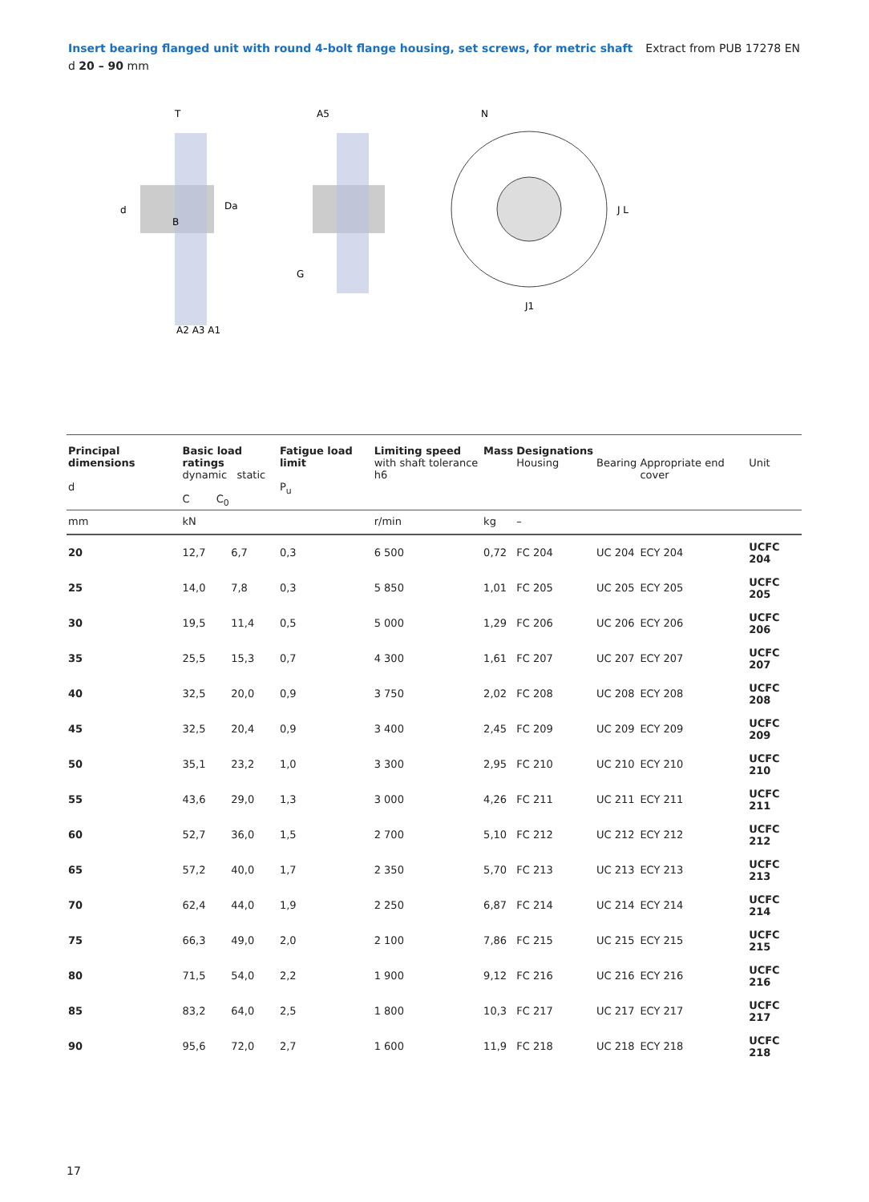Insert bearing flanged unit with round 4-bolt flange housing, set screws, for metric shaft Extract from PUB 17278 EN
d 20 – 90 mm
d
Da
B
A2 A3 A1
T
A5
G
N
J L
J1
| Principal dimensions d | Basic load ratings dynamic static C C<sub>0</sub> | | Fatigue load limit P<sub>u</sub> | Limiting speed with shaft tolerance h6 | Mass | Designations Housing | Bearing | Appropriate end cover | Unit |
| --- | --- | --- | --- | --- | --- | --- | --- | --- | --- |
| mm | kN | | | r/min | kg | – | | | |
| 20 | 12,7 | 6,7 | 0,3 | 6 500 | 0,72 | FC 204 | UC 204 | ECY 204 | UCFC 204 |
| 25 | 14,0 | 7,8 | 0,3 | 5 850 | 1,01 | FC 205 | UC 205 | ECY 205 | UCFC 205 |
| 30 | 19,5 | 11,4 | 0,5 | 5 000 | 1,29 | FC 206 | UC 206 | ECY 206 | UCFC 206 |
| 35 | 25,5 | 15,3 | 0,7 | 4 300 | 1,61 | FC 207 | UC 207 | ECY 207 | UCFC 207 |
| 40 | 32,5 | 20,0 | 0,9 | 3 750 | 2,02 | FC 208 | UC 208 | ECY 208 | UCFC 208 |
| 45 | 32,5 | 20,4 | 0,9 | 3 400 | 2,45 | FC 209 | UC 209 | ECY 209 | UCFC 209 |
| 50 | 35,1 | 23,2 | 1,0 | 3 300 | 2,95 | FC 210 | UC 210 | ECY 210 | UCFC 210 |
| 55 | 43,6 | 29,0 | 1,3 | 3 000 | 4,26 | FC 211 | UC 211 | ECY 211 | UCFC 211 |
| 60 | 52,7 | 36,0 | 1,5 | 2 700 | 5,10 | FC 212 | UC 212 | ECY 212 | UCFC 212 |
| 65 | 57,2 | 40,0 | 1,7 | 2 350 | 5,70 | FC 213 | UC 213 | ECY 213 | UCFC 213 |
| 70 | 62,4 | 44,0 | 1,9 | 2 250 | 6,87 | FC 214 | UC 214 | ECY 214 | UCFC 214 |
| 75 | 66,3 | 49,0 | 2,0 | 2 100 | 7,86 | FC 215 | UC 215 | ECY 215 | UCFC 215 |
| 80 | 71,5 | 54,0 | 2,2 | 1 900 | 9,12 | FC 216 | UC 216 | ECY 216 | UCFC 216 |
| 85 | 83,2 | 64,0 | 2,5 | 1 800 | 10,3 | FC 217 | UC 217 | ECY 217 | UCFC 217 |
| 90 | 95,6 | 72,0 | 2,7 | 1 600 | 11,9 | FC 218 | UC 218 | ECY 218 | UCFC 218 |
17